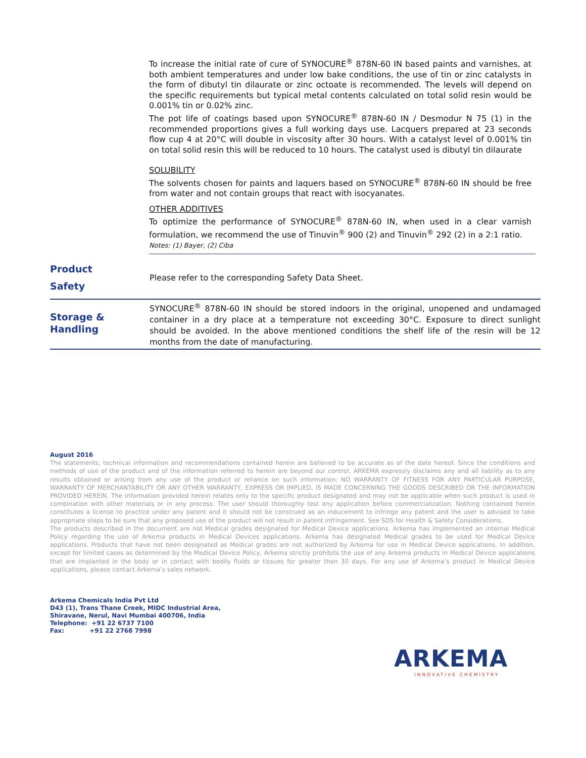To increase the initial rate of cure of SYNOCURE<sup>®</sup> 878N-60 IN based paints and varnishes, at both ambient temperatures and under low bake conditions, the use of tin or zinc catalysts in the form of dibutyl tin dilaurate or zinc octoate is recommended. The levels will depend on the specific requirements but typical metal contents calculated on total solid resin would be 0.001% tin or 0.02% zinc.
The pot life of coatings based upon SYNOCURE<sup>®</sup> 878N-60 IN / Desmodur N 75 (1) in the recommended proportions gives a full working days use. Lacquers prepared at 23 seconds flow cup 4 at 20°C will double in viscosity after 30 hours. With a catalyst level of 0.001% tin on total solid resin this will be reduced to 10 hours. The catalyst used is dibutyl tin dilaurate
SOLUBILITY
The solvents chosen for paints and laquers based on SYNOCURE<sup>®</sup> 878N-60 IN should be free from water and not contain groups that react with isocyanates.
OTHER ADDITIVES
To optimize the performance of SYNOCURE<sup>®</sup> 878N-60 IN, when used in a clear varnish formulation, we recommend the use of Tinuvin<sup>®</sup> 900 (2) and Tinuvin<sup>®</sup> 292 (2) in a 2:1 ratio.
Notes: (1) Bayer, (2) Ciba
Product
Safety
Please refer to the corresponding Safety Data Sheet.
Storage &
Handling
SYNOCURE<sup>®</sup> 878N-60 IN should be stored indoors in the original, unopened and undamaged container in a dry place at a temperature not exceeding 30°C. Exposure to direct sunlight should be avoided. In the above mentioned conditions the shelf life of the resin will be 12 months from the date of manufacturing.
August 2016
The statements, technical information and recommendations contained herein are believed to be accurate as of the date hereof. Since the conditions and methods of use of the product and of the information referred to herein are beyond our control, ARKEMA expressly disclaims any and all liability as to any results obtained or arising from any use of the product or reliance on such information; NO WARRANTY OF FITNESS FOR ANY PARTICULAR PURPOSE, WARRANTY OF MERCHANTABILITY OR ANY OTHER WARRANTY, EXPRESS OR IMPLIED, IS MADE CONCERNING THE GOODS DESCRIBED OR THE INFORMATION PROVIDED HEREIN. The information provided herein relates only to the specific product designated and may not be applicable when such product is used in combination with other materials or in any process. The user should thoroughly test any application before commercialization. Nothing contained herein constitutes a license to practice under any patent and it should not be construed as an inducement to infringe any patent and the user is advised to take appropriate steps to be sure that any proposed use of the product will not result in patent infringement. See SDS for Health & Safety Considerations.
The products described in the document are not Medical grades designated for Medical Device applications. Arkema has implemented an internal Medical Policy regarding the use of Arkema products in Medical Devices applications. Arkema has designated Medical grades to be used for Medical Device applications. Products that have not been designated as Medical grades are not authorized by Arkema for use in Medical Device applications. In addition, except for limited cases as determined by the Medical Device Policy, Arkema strictly prohibits the use of any Arkema products in Medical Device applications that are implanted in the body or in contact with bodily fluids or tissues for greater than 30 days. For any use of Arkema’s product in Medical Device applications, please contact Arkema’s sales network.
Arkema Chemicals India Pvt Ltd
D43 (1), Trans Thane Creek, MIDC Industrial Area,
Shiravane, Nerul, Navi Mumbai 400706, India
Telephone: +91 22 6737 7100
Fax: +91 22 2768 7998
ARKEMA
INNOVATIVE CHEMISTRY